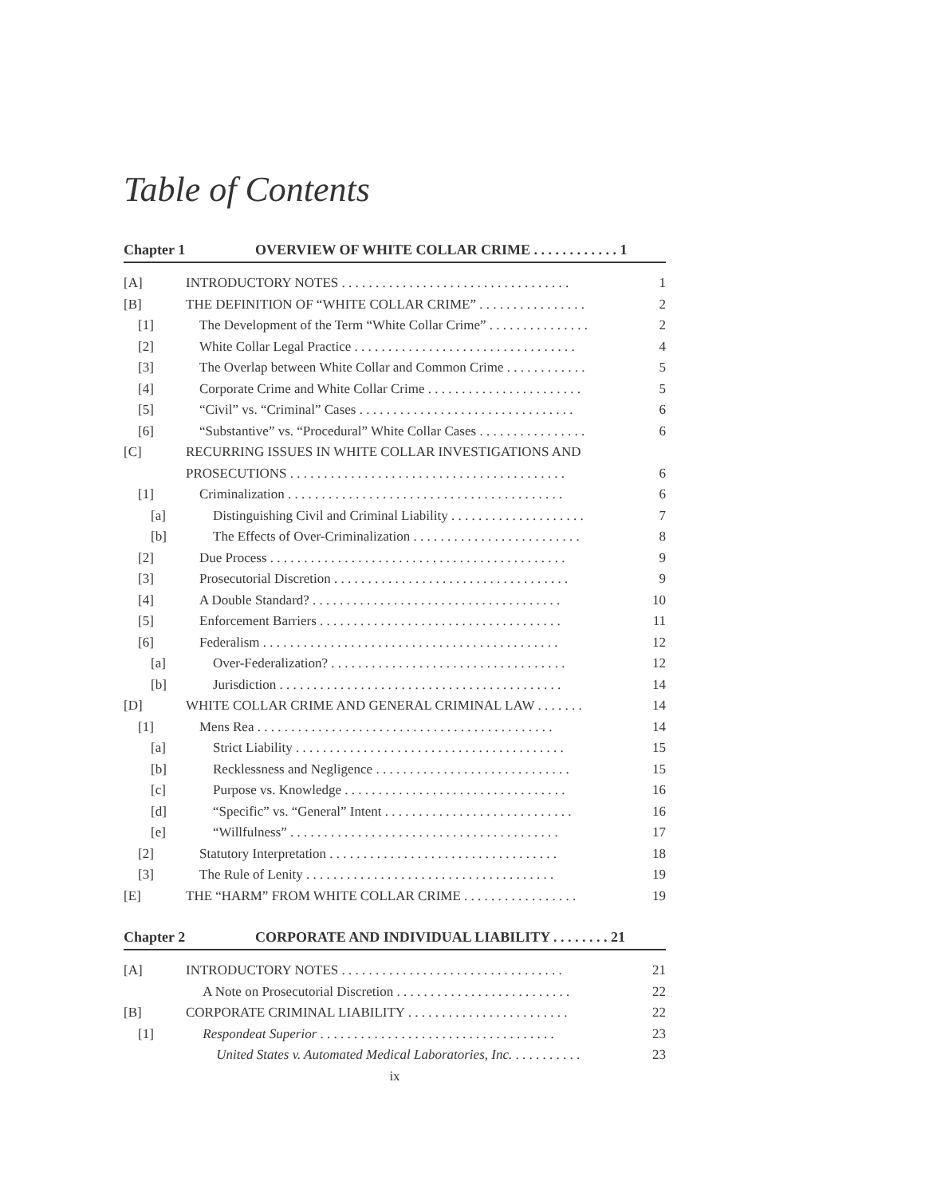Table of Contents
Chapter 1 OVERVIEW OF WHITE COLLAR CRIME . . . . . . . . . . . . 1
[A] INTRODUCTORY NOTES . . . . . . . . . . . . . . . . . . . . . . . . . . . . . . . . . . 1
[B] THE DEFINITION OF “WHITE COLLAR CRIME” . . . . . . . . . . . . . . . . 2
[1] The Development of the Term “White Collar Crime” . . . . . . . . . . . . . . . 2
[2] White Collar Legal Practice . . . . . . . . . . . . . . . . . . . . . . . . . . . . . . . . . 4
[3] The Overlap between White Collar and Common Crime . . . . . . . . . . . . 5
[4] Corporate Crime and White Collar Crime . . . . . . . . . . . . . . . . . . . . . . . 5
[5] “Civil” vs. “Criminal” Cases . . . . . . . . . . . . . . . . . . . . . . . . . . . . . . . . 6
[6] “Substantive” vs. “Procedural” White Collar Cases . . . . . . . . . . . . . . . . 6
[C] RECURRING ISSUES IN WHITE COLLAR INVESTIGATIONS AND
PROSECUTIONS . . . . . . . . . . . . . . . . . . . . . . . . . . . . . . . . . . . . . . . . . 6
[1] Criminalization . . . . . . . . . . . . . . . . . . . . . . . . . . . . . . . . . . . . . . . . . 6
[a] Distinguishing Civil and Criminal Liability . . . . . . . . . . . . . . . . . . . . 7
[b] The Effects of Over-Criminalization . . . . . . . . . . . . . . . . . . . . . . . . . 8
[2] Due Process . . . . . . . . . . . . . . . . . . . . . . . . . . . . . . . . . . . . . . . . . . . . 9
[3] Prosecutorial Discretion . . . . . . . . . . . . . . . . . . . . . . . . . . . . . . . . . . . 9
[4] A Double Standard? . . . . . . . . . . . . . . . . . . . . . . . . . . . . . . . . . . . . . 10
[5] Enforcement Barriers . . . . . . . . . . . . . . . . . . . . . . . . . . . . . . . . . . . . 11
[6] Federalism . . . . . . . . . . . . . . . . . . . . . . . . . . . . . . . . . . . . . . . . . . . . 12
[a] Over-Federalization? . . . . . . . . . . . . . . . . . . . . . . . . . . . . . . . . . . . 12
[b] Jurisdiction . . . . . . . . . . . . . . . . . . . . . . . . . . . . . . . . . . . . . . . . . . 14
[D] WHITE COLLAR CRIME AND GENERAL CRIMINAL LAW . . . . . . . 14
[1] Mens Rea . . . . . . . . . . . . . . . . . . . . . . . . . . . . . . . . . . . . . . . . . . . . 14
[a] Strict Liability . . . . . . . . . . . . . . . . . . . . . . . . . . . . . . . . . . . . . . . . 15
[b] Recklessness and Negligence . . . . . . . . . . . . . . . . . . . . . . . . . . . . . 15
[c] Purpose vs. Knowledge . . . . . . . . . . . . . . . . . . . . . . . . . . . . . . . . . 16
[d] “Specific” vs. “General” Intent . . . . . . . . . . . . . . . . . . . . . . . . . . . . 16
[e] “Willfulness” . . . . . . . . . . . . . . . . . . . . . . . . . . . . . . . . . . . . . . . . 17
[2] Statutory Interpretation . . . . . . . . . . . . . . . . . . . . . . . . . . . . . . . . . . 18
[3] The Rule of Lenity . . . . . . . . . . . . . . . . . . . . . . . . . . . . . . . . . . . . . 19
[E] THE “HARM” FROM WHITE COLLAR CRIME . . . . . . . . . . . . . . . . . 19
Chapter 2 CORPORATE AND INDIVIDUAL LIABILITY . . . . . . . . 21
[A] INTRODUCTORY NOTES . . . . . . . . . . . . . . . . . . . . . . . . . . . . . . . . . 21
A Note on Prosecutorial Discretion . . . . . . . . . . . . . . . . . . . . . . . . . . 22
[B] CORPORATE CRIMINAL LIABILITY . . . . . . . . . . . . . . . . . . . . . . . . 22
[1] Respondeat Superior . . . . . . . . . . . . . . . . . . . . . . . . . . . . . . . . . . . 23
United States v. Automated Medical Laboratories, Inc. . . . . . . . . . . 23
ix